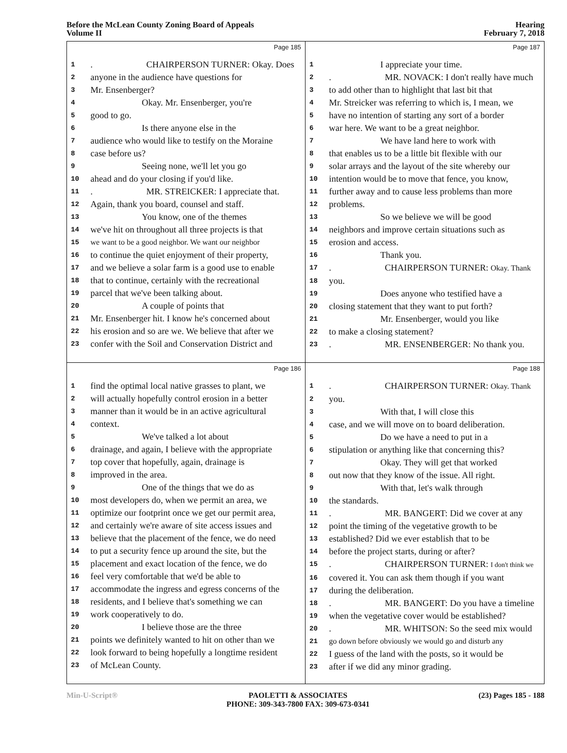Before the McLean County Zoning Board of Appeals
Volume II
Hearing
February 7, 2018
Page 185
1. CHAIRPERSON TURNER: Okay. Does
2 anyone in the audience have questions for
3 Mr. Ensenberger?
4 Okay. Mr. Ensenberger, you're
5 good to go.
6 Is there anyone else in the
7 audience who would like to testify on the Moraine
8 case before us?
9 Seeing none, we'll let you go
10 ahead and do your closing if you'd like.
11. MR. STREICKER: I appreciate that.
12 Again, thank you board, counsel and staff.
13 You know, one of the themes
14 we've hit on throughout all three projects is that
15 we want to be a good neighbor. We want our neighbor
16 to continue the quiet enjoyment of their property,
17 and we believe a solar farm is a good use to enable
18 that to continue, certainly with the recreational
19 parcel that we've been talking about.
20 A couple of points that
21 Mr. Ensenberger hit. I know he's concerned about
22 his erosion and so are we. We believe that after we
23 confer with the Soil and Conservation District and
Page 187
1 I appreciate your time.
2. MR. NOVACK: I don't really have much
3 to add other than to highlight that last bit that
4 Mr. Streicker was referring to which is, I mean, we
5 have no intention of starting any sort of a border
6 war here. We want to be a great neighbor.
7 We have land here to work with
8 that enables us to be a little bit flexible with our
9 solar arrays and the layout of the site whereby our
10 intention would be to move that fence, you know,
11 further away and to cause less problems than more
12 problems.
13 So we believe we will be good
14 neighbors and improve certain situations such as
15 erosion and access.
16 Thank you.
17. CHAIRPERSON TURNER: Okay. Thank
18 you.
19 Does anyone who testified have a
20 closing statement that they want to put forth?
21 Mr. Ensenberger, would you like
22 to make a closing statement?
23. MR. ENSENBERGER: No thank you.
Page 186
1 find the optimal local native grasses to plant, we
2 will actually hopefully control erosion in a better
3 manner than it would be in an active agricultural
4 context.
5 We've talked a lot about
6 drainage, and again, I believe with the appropriate
7 top cover that hopefully, again, drainage is
8 improved in the area.
9 One of the things that we do as
10 most developers do, when we permit an area, we
11 optimize our footprint once we get our permit area,
12 and certainly we're aware of site access issues and
13 believe that the placement of the fence, we do need
14 to put a security fence up around the site, but the
15 placement and exact location of the fence, we do
16 feel very comfortable that we'd be able to
17 accommodate the ingress and egress concerns of the
18 residents, and I believe that's something we can
19 work cooperatively to do.
20 I believe those are the three
21 points we definitely wanted to hit on other than we
22 look forward to being hopefully a longtime resident
23 of McLean County.
Page 188
1. CHAIRPERSON TURNER: Okay. Thank
2 you.
3 With that, I will close this
4 case, and we will move on to board deliberation.
5 Do we have a need to put in a
6 stipulation or anything like that concerning this?
7 Okay. They will get that worked
8 out now that they know of the issue. All right.
9 With that, let's walk through
10 the standards.
11. MR. BANGERT: Did we cover at any
12 point the timing of the vegetative growth to be
13 established? Did we ever establish that to be
14 before the project starts, during or after?
15. CHAIRPERSON TURNER: I don't think we
16 covered it. You can ask them though if you want
17 during the deliberation.
18. MR. BANGERT: Do you have a timeline
19 when the vegetative cover would be established?
20. MR. WHITSON: So the seed mix would
21 go down before obviously we would go and disturb any
22 I guess of the land with the posts, so it would be
23 after if we did any minor grading.
Min-U-Script® PAOLETTI & ASSOCIATES
PHONE: 309-343-7800 FAX: 309-673-0341
(23) Pages 185 - 188